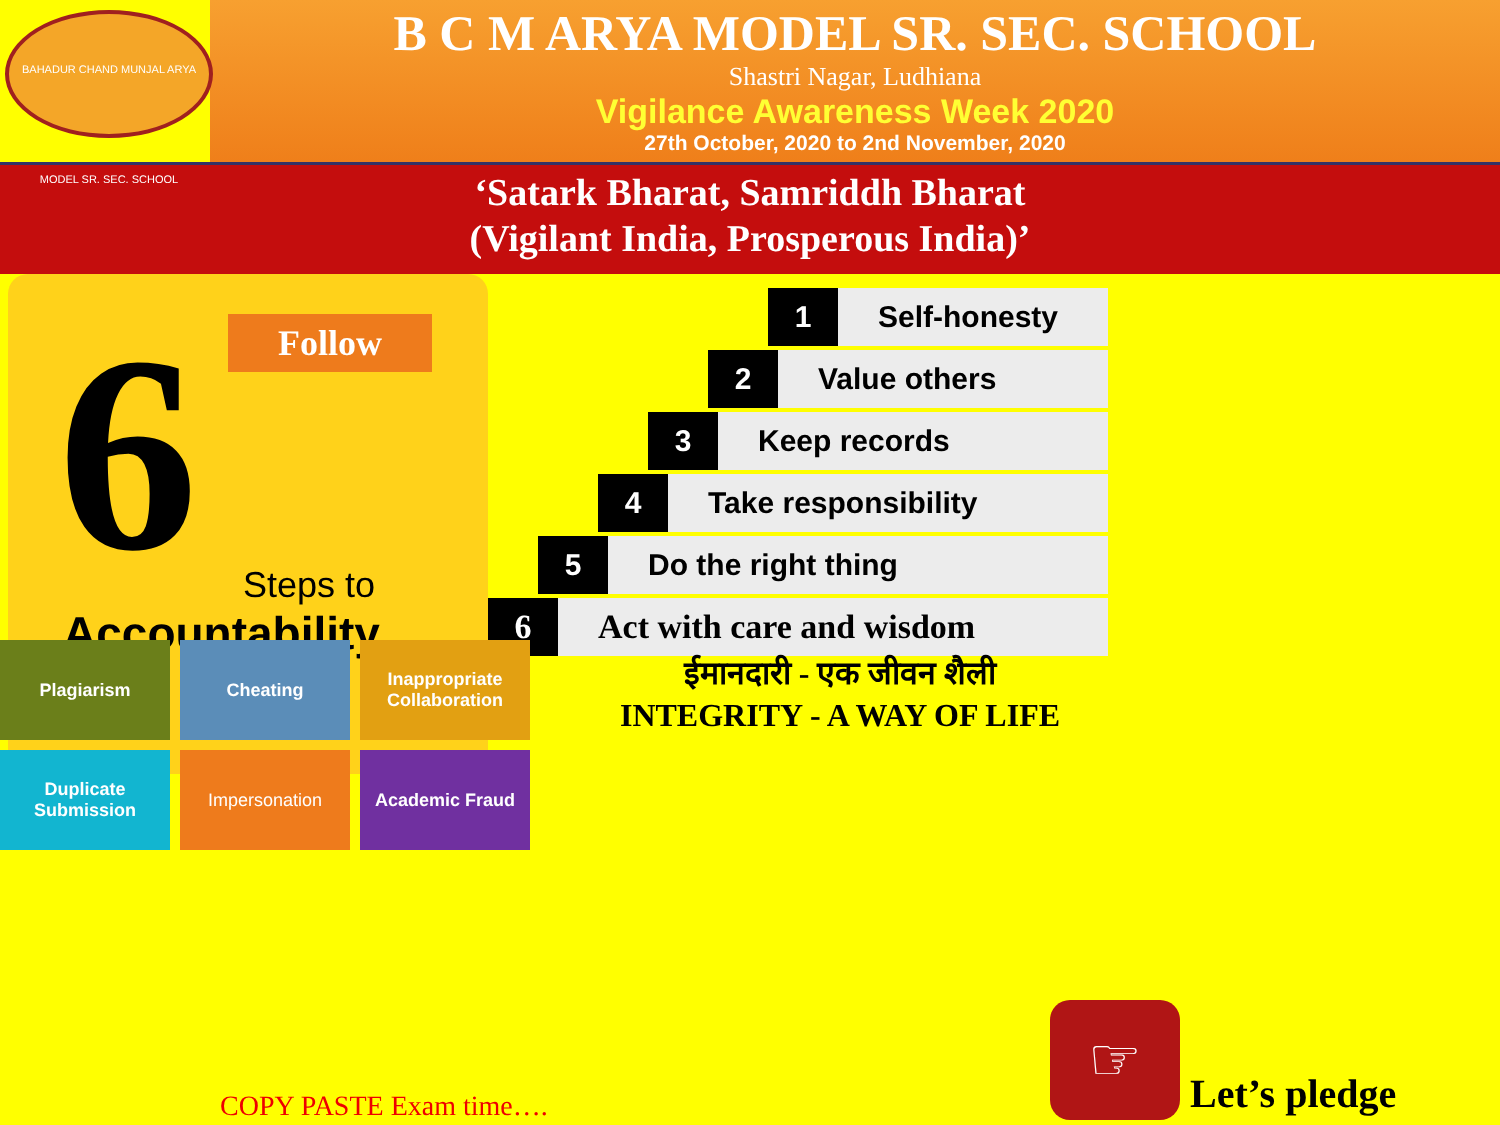BAHADUR CHAND MUNJAL ARYA MODEL SR. SEC. SCHOOL
B C M ARYA MODEL SR. SEC. SCHOOL
Shastri Nagar, Ludhiana
Vigilance Awareness Week 2020
27th October, 2020 to 2nd November, 2020
‘Satark Bharat, Samriddh Bharat
(Vigilant India, Prosperous India)’
Follow
6 Steps to
Accountability
1 Self-honesty
2 Value others
3 Keep records
4 Take responsibility
5 Do the right thing
6 Act with care and wisdom
Plagiarism
Cheating
Inappropriate Collaboration
Duplicate Submission
Impersonation
Academic Fraud
ईमानदारी - एक जीवन शैली
INTEGRITY - A WAY OF LIFE
COPY PASTE Exam time….
☞
Let’s pledge